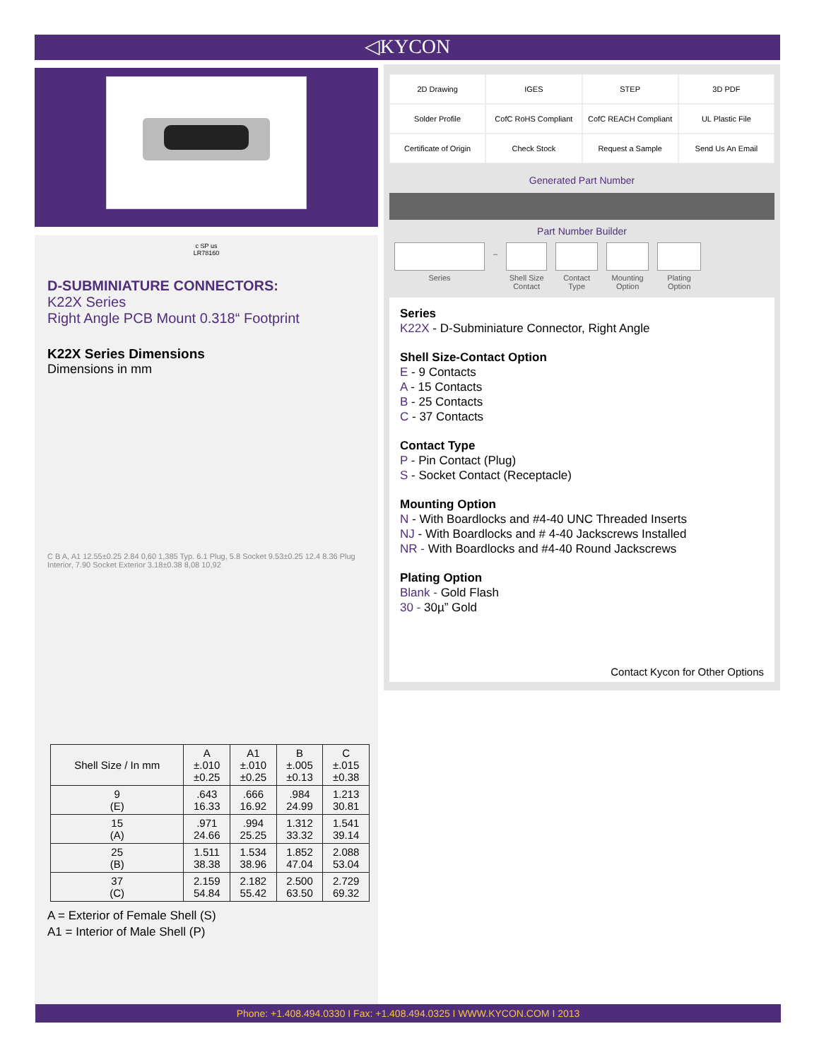◁KYCON
c SP us
LR78160
D-SUBMINIATURE CONNECTORS:
K22X Series
Right Angle PCB Mount 0.318“ Footprint
K22X Series Dimensions
Dimensions in mm
C B A, A1 12.55±0.25 2.84 0,60 1,385 Typ. 6.1 Plug, 5.8 Socket 9.53±0.25 12.4 8.36 Plug Interior, 7.90 Socket Exterior 3.18±0.38 8,08 10,92
| Shell Size / In mm | A ±.010 ±0.25 | A1 ±.010 ±0.25 | B ±.005 ±0.13 | C ±.015 ±0.38 |
| --- | --- | --- | --- | --- |
| 9 (E) | .643 16.33 | .666 16.92 | .984 24.99 | 1.213 30.81 |
| 15 (A) | .971 24.66 | .994 25.25 | 1.312 33.32 | 1.541 39.14 |
| 25 (B) | 1.511 38.38 | 1.534 38.96 | 1.852 47.04 | 2.088 53.04 |
| 37 (C) | 2.159 54.84 | 2.182 55.42 | 2.500 63.50 | 2.729 69.32 |
A = Exterior of Female Shell (S)
A1 = Interior of Male Shell (P)
2D Drawing
IGES
STEP
3D PDF
Solder Profile
CofC RoHS Compliant
CofC REACH Compliant
UL Plastic File
Certificate of Origin
Check Stock
Request a Sample
Send Us An Email
Generated Part Number
Part Number Builder
Series
–
Shell Size Contact
Contact Type
Mounting Option
Plating Option
Series
K22X - D-Subminiature Connector, Right Angle
Shell Size-Contact Option
E - 9 Contacts
A - 15 Contacts
B - 25 Contacts
C - 37 Contacts
Contact Type
P - Pin Contact (Plug)
S - Socket Contact (Receptacle)
Mounting Option
N - With Boardlocks and #4-40 UNC Threaded Inserts
NJ - With Boardlocks and # 4-40 Jackscrews Installed
NR - With Boardlocks and #4-40 Round Jackscrews
Plating Option
Blank - Gold Flash
30 - 30µ” Gold
Contact Kycon for Other Options
Phone: +1.408.494.0330 I Fax: +1.408.494.0325 I WWW.KYCON.COM I 2013